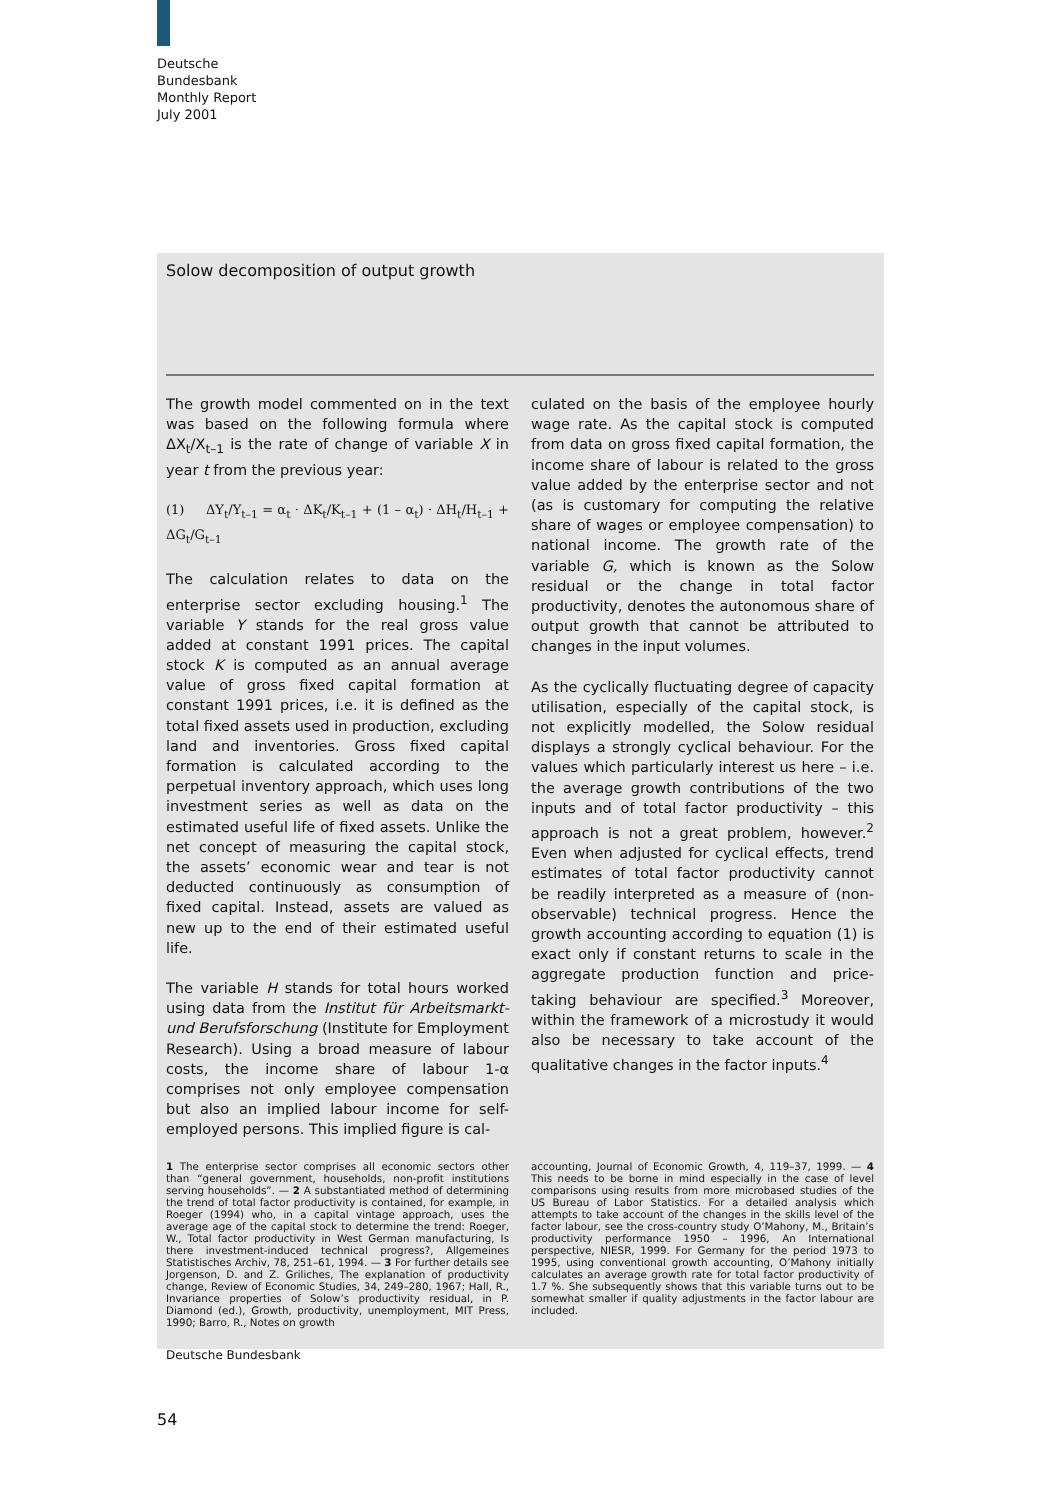Deutsche
Bundesbank
Monthly Report
July 2001
Solow decomposition of output growth
The growth model commented on in the text was based on the following formula where ΔX<sub>t</sub>/X<sub>t–1</sub> is the rate of change of variable X in year t from the previous year:
(1) ΔY<sub>t</sub>/Y<sub>t–1</sub> = α<sub>t</sub> · ΔK<sub>t</sub>/K<sub>t–1</sub> + (1 – α<sub>t</sub>) · ΔH<sub>t</sub>/H<sub>t–1</sub> + ΔG<sub>t</sub>/G<sub>t–1</sub>
The calculation relates to data on the enterprise sector excluding housing.<sup>1</sup> The variable Y stands for the real gross value added at constant 1991 prices. The capital stock K is computed as an annual average value of gross fixed capital formation at constant 1991 prices, i.e. it is defined as the total fixed assets used in production, excluding land and inventories. Gross fixed capital formation is calculated according to the perpetual inventory approach, which uses long investment series as well as data on the estimated useful life of fixed assets. Unlike the net concept of measuring the capital stock, the assets’ economic wear and tear is not deducted continuously as consumption of fixed capital. Instead, assets are valued as new up to the end of their estimated useful life.
The variable H stands for total hours worked using data from the Institut für Arbeitsmarkt- und Berufsforschung (Institute for Employment Research). Using a broad measure of labour costs, the income share of labour 1-α comprises not only employee compensation but also an implied labour income for self-employed persons. This implied figure is cal-
culated on the basis of the employee hourly wage rate. As the capital stock is computed from data on gross fixed capital formation, the income share of labour is related to the gross value added by the enterprise sector and not (as is customary for computing the relative share of wages or employee compensation) to national income. The growth rate of the variable G, which is known as the Solow residual or the change in total factor productivity, denotes the autonomous share of output growth that cannot be attributed to changes in the input volumes.
As the cyclically fluctuating degree of capacity utilisation, especially of the capital stock, is not explicitly modelled, the Solow residual displays a strongly cyclical behaviour. For the values which particularly interest us here – i.e. the average growth contributions of the two inputs and of total factor productivity – this approach is not a great problem, however.<sup>2</sup> Even when adjusted for cyclical effects, trend estimates of total factor productivity cannot be readily interpreted as a measure of (non-observable) technical progress. Hence the growth accounting according to equation (1) is exact only if constant returns to scale in the aggregate production function and price-taking behaviour are specified.<sup>3</sup> Moreover, within the framework of a microstudy it would also be necessary to take account of the qualitative changes in the factor inputs.<sup>4</sup>
1 The enterprise sector comprises all economic sectors other than “general government, households, non-profit institutions serving households”. — 2 A substantiated method of determining the trend of total factor productivity is contained, for example, in Roeger (1994) who, in a capital vintage approach, uses the average age of the capital stock to determine the trend: Roeger, W., Total factor productivity in West German manufacturing, Is there investment-induced technical progress?, Allgemeines Statistisches Archiv, 78, 251–61, 1994. — 3 For further details see Jorgenson, D. and Z. Griliches, The explanation of productivity change, Review of Economic Studies, 34, 249–280, 1967; Hall, R., Invariance properties of Solow’s productivity residual, in P. Diamond (ed.), Growth, productivity, unemployment, MIT Press, 1990; Barro, R., Notes on growth
accounting, Journal of Economic Growth, 4, 119–37, 1999. — 4 This needs to be borne in mind especially in the case of level comparisons using results from more microbased studies of the US Bureau of Labor Statistics. For a detailed analysis which attempts to take account of the changes in the skills level of the factor labour, see the cross-country study O’Mahony, M., Britain’s productivity performance 1950 – 1996, An International perspective, NIESR, 1999. For Germany for the period 1973 to 1995, using conventional growth accounting, O’Mahony initially calculates an average growth rate for total factor productivity of 1.7 %. She subsequently shows that this variable turns out to be somewhat smaller if quality adjustments in the factor labour are included.
Deutsche Bundesbank
54